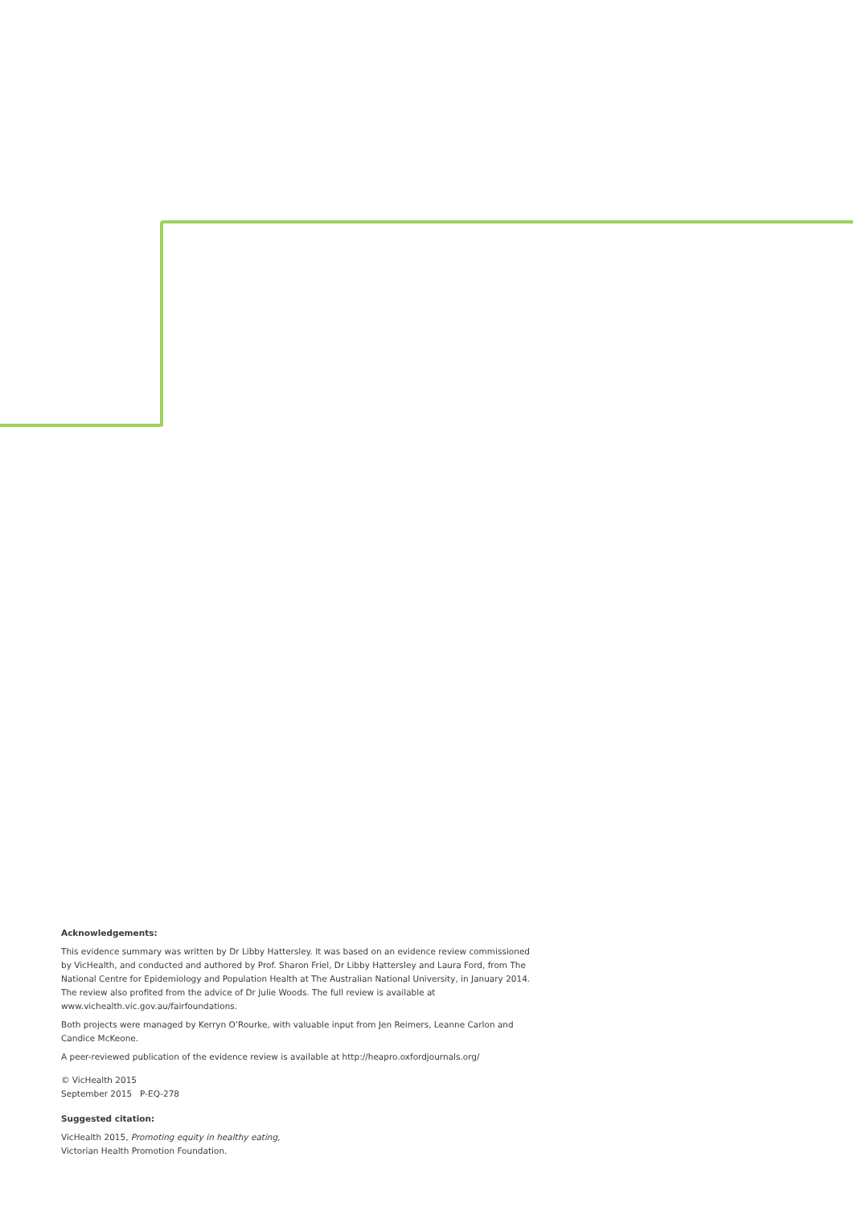Acknowledgements:
This evidence summary was written by Dr Libby Hattersley. It was based on an evidence review commissioned by VicHealth, and conducted and authored by Prof. Sharon Friel, Dr Libby Hattersley and Laura Ford, from The National Centre for Epidemiology and Population Health at The Australian National University, in January 2014. The review also profited from the advice of Dr Julie Woods. The full review is available at www.vichealth.vic.gov.au/fairfoundations.
Both projects were managed by Kerryn O’Rourke, with valuable input from Jen Reimers, Leanne Carlon and Candice McKeone.
A peer-reviewed publication of the evidence review is available at http://heapro.oxfordjournals.org/
© VicHealth 2015
September 2015 P-EQ-278
Suggested citation:
VicHealth 2015, Promoting equity in healthy eating,
Victorian Health Promotion Foundation.